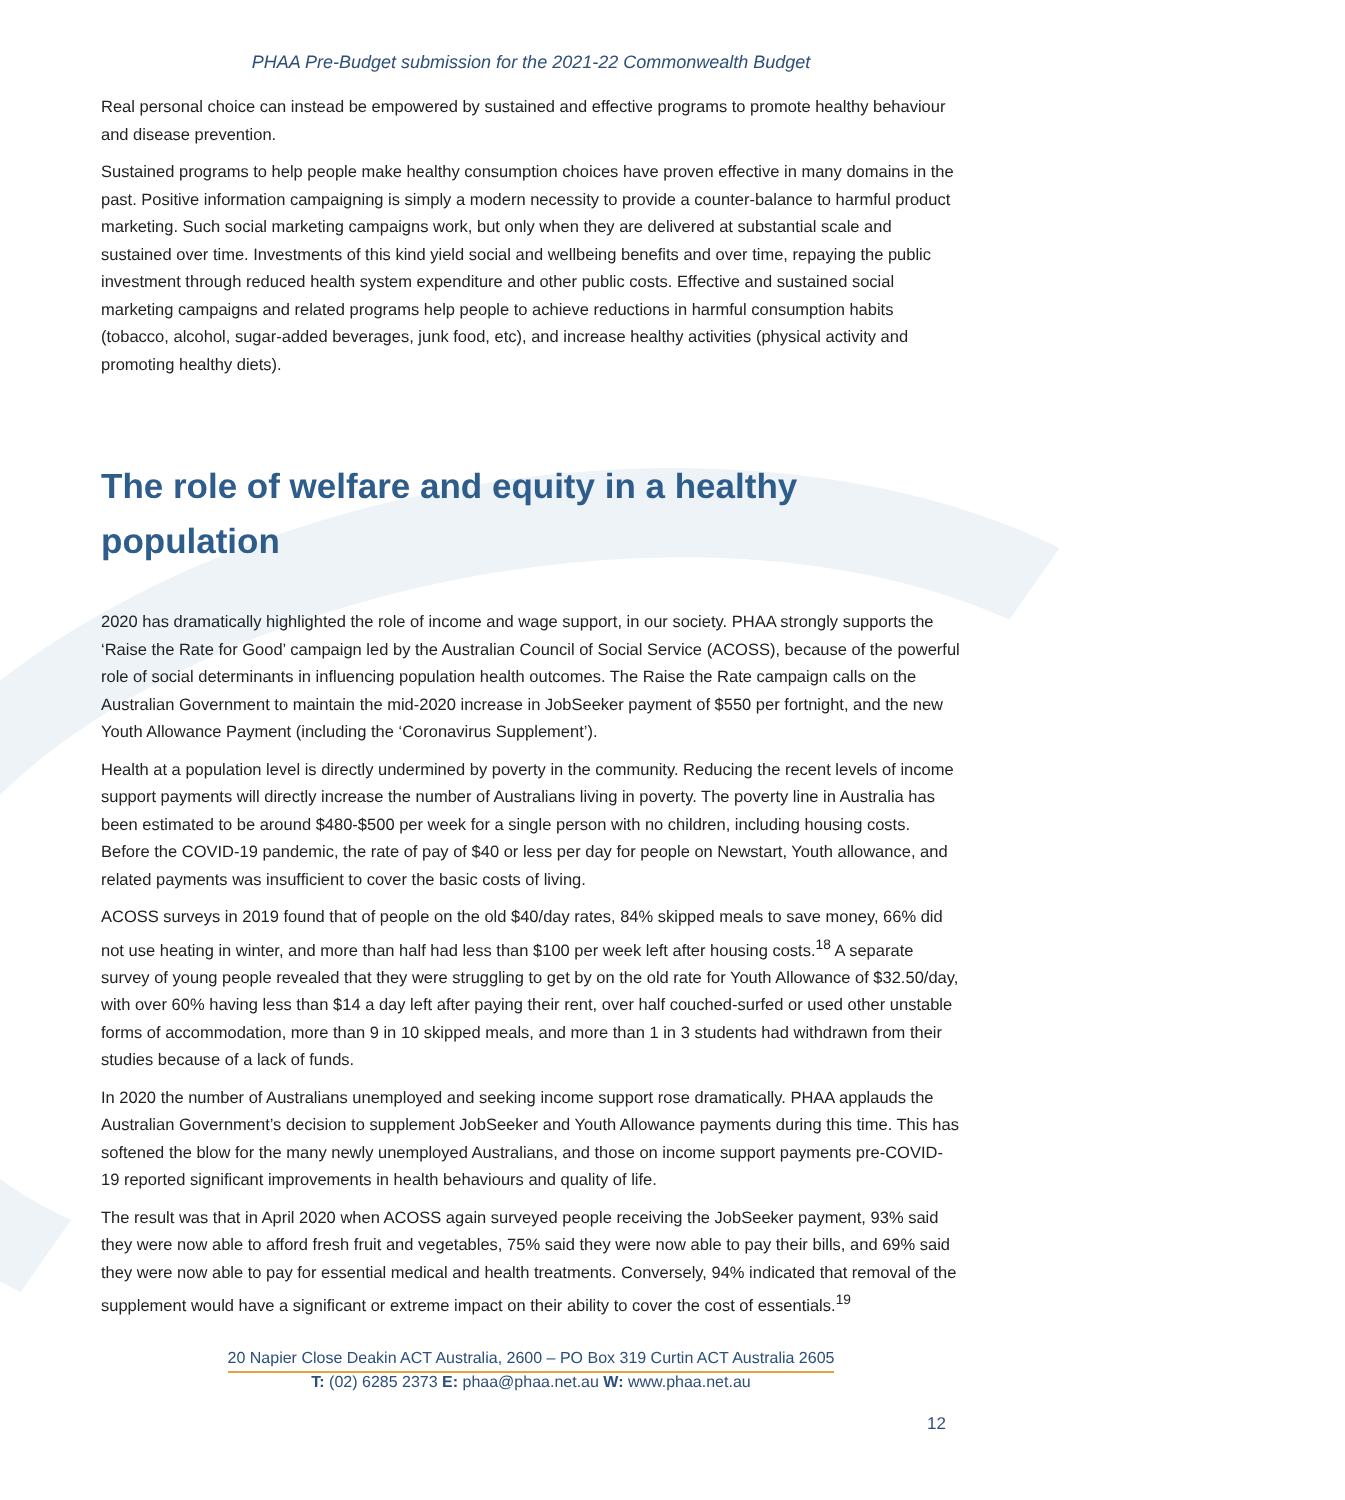PHAA Pre-Budget submission for the 2021-22 Commonwealth Budget
Real personal choice can instead be empowered by sustained and effective programs to promote healthy behaviour and disease prevention.
Sustained programs to help people make healthy consumption choices have proven effective in many domains in the past. Positive information campaigning is simply a modern necessity to provide a counter-balance to harmful product marketing. Such social marketing campaigns work, but only when they are delivered at substantial scale and sustained over time. Investments of this kind yield social and wellbeing benefits and over time, repaying the public investment through reduced health system expenditure and other public costs. Effective and sustained social marketing campaigns and related programs help people to achieve reductions in harmful consumption habits (tobacco, alcohol, sugar-added beverages, junk food, etc), and increase healthy activities (physical activity and promoting healthy diets).
The role of welfare and equity in a healthy population
2020 has dramatically highlighted the role of income and wage support, in our society. PHAA strongly supports the ‘Raise the Rate for Good’ campaign led by the Australian Council of Social Service (ACOSS), because of the powerful role of social determinants in influencing population health outcomes. The Raise the Rate campaign calls on the Australian Government to maintain the mid-2020 increase in JobSeeker payment of $550 per fortnight, and the new Youth Allowance Payment (including the ‘Coronavirus Supplement’).
Health at a population level is directly undermined by poverty in the community. Reducing the recent levels of income support payments will directly increase the number of Australians living in poverty. The poverty line in Australia has been estimated to be around $480-$500 per week for a single person with no children, including housing costs. Before the COVID-19 pandemic, the rate of pay of $40 or less per day for people on Newstart, Youth allowance, and related payments was insufficient to cover the basic costs of living.
ACOSS surveys in 2019 found that of people on the old $40/day rates, 84% skipped meals to save money, 66% did not use heating in winter, and more than half had less than $100 per week left after housing costs.<sup>18</sup> A separate survey of young people revealed that they were struggling to get by on the old rate for Youth Allowance of $32.50/day, with over 60% having less than $14 a day left after paying their rent, over half couched-surfed or used other unstable forms of accommodation, more than 9 in 10 skipped meals, and more than 1 in 3 students had withdrawn from their studies because of a lack of funds.
In 2020 the number of Australians unemployed and seeking income support rose dramatically. PHAA applauds the Australian Government’s decision to supplement JobSeeker and Youth Allowance payments during this time. This has softened the blow for the many newly unemployed Australians, and those on income support payments pre-COVID-19 reported significant improvements in health behaviours and quality of life.
The result was that in April 2020 when ACOSS again surveyed people receiving the JobSeeker payment, 93% said they were now able to afford fresh fruit and vegetables, 75% said they were now able to pay their bills, and 69% said they were now able to pay for essential medical and health treatments. Conversely, 94% indicated that removal of the supplement would have a significant or extreme impact on their ability to cover the cost of essentials.<sup>19</sup>
20 Napier Close Deakin ACT Australia, 2600 – PO Box 319 Curtin ACT Australia 2605
T: (02) 6285 2373 E: phaa@phaa.net.au W: www.phaa.net.au
12